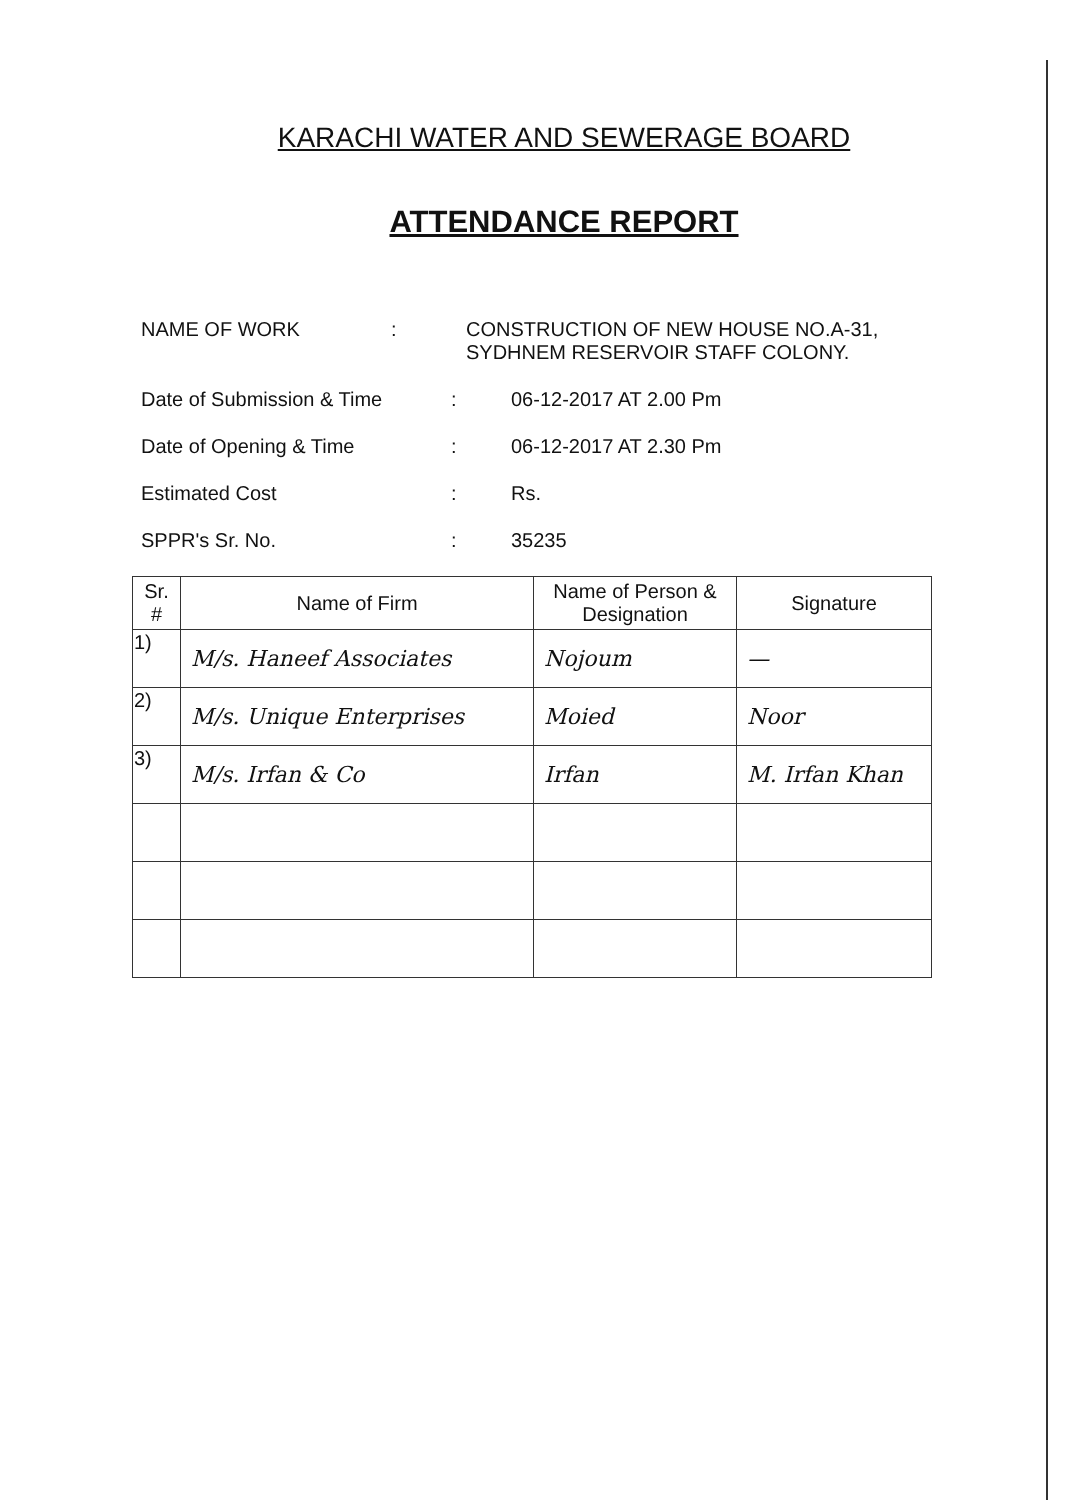KARACHI WATER AND SEWERAGE BOARD
ATTENDANCE REPORT
NAME OF WORK : CONSTRUCTION OF NEW HOUSE NO.A-31,
SYDHNEM RESERVOIR STAFF COLONY.
Date of Submission & Time : 06-12-2017 AT 2.00 Pm
Date of Opening & Time : 06-12-2017 AT 2.30 Pm
Estimated Cost : Rs.
SPPR's Sr. No. : 35235
| Sr. # | Name of Firm | Name of Person & Designation | Signature |
| --- | --- | --- | --- |
| 1) | M/s. Haneef Associates | Nojoum | — |
| 2) | M/s. Unique Enterprises | Moied | Noor |
| 3) | M/s. Irfan & Co | Irfan | M. Irfan Khan |